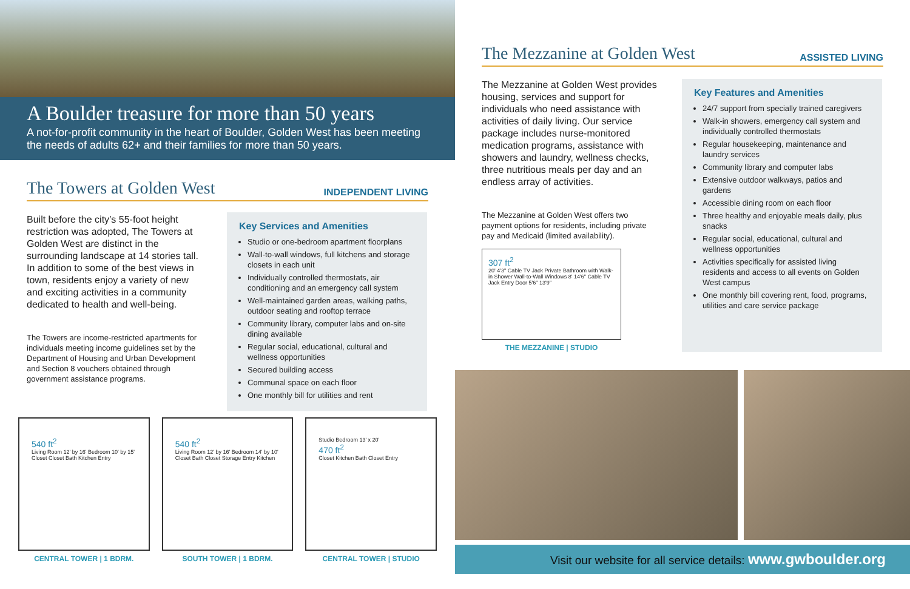A Boulder treasure for more than 50 years
A not-for-profit community in the heart of Boulder, Golden West has been meeting the needs of adults 62+ and their families for more than 50 years.
The Towers at Golden West
INDEPENDENT LIVING
Built before the city’s 55-foot height restriction was adopted, The Towers at Golden West are distinct in the surrounding landscape at 14 stories tall. In addition to some of the best views in town, residents enjoy a variety of new and exciting activities in a community dedicated to health and well-being.
The Towers are income-restricted apartments for individuals meeting income guidelines set by the Department of Housing and Urban Development and Section 8 vouchers obtained through government assistance programs.
Key Services and Amenities
Studio or one-bedroom apartment floorplans
Wall-to-wall windows, full kitchens and storage closets in each unit
Individually controlled thermostats, air conditioning and an emergency call system
Well-maintained garden areas, walking paths, outdoor seating and rooftop terrace
Community library, computer labs and on-site dining available
Regular social, educational, cultural and wellness opportunities
Secured building access
Communal space on each floor
One monthly bill for utilities and rent
540 ft<sup>2</sup>
Living Room 12' by 16' Bedroom 10' by 15' Closet Closet Bath Kitchen Entry
CENTRAL TOWER | 1 BDRM.
540 ft<sup>2</sup>
Living Room 12' by 16' Bedroom 14' by 10' Closet Bath Closet Storage Entry Kitchen
SOUTH TOWER | 1 BDRM.
Studio Bedroom 13' x 20'
470 ft<sup>2</sup>
Closet Kitchen Bath Closet Entry
CENTRAL TOWER | STUDIO
The Mezzanine at Golden West
ASSISTED LIVING
The Mezzanine at Golden West provides housing, services and support for individuals who need assistance with activities of daily living. Our service package includes nurse-monitored medication programs, assistance with showers and laundry, wellness checks, three nutritious meals per day and an endless array of activities.
The Mezzanine at Golden West offers two payment options for residents, including private pay and Medicaid (limited availability).
307 ft<sup>2</sup>
20' 4'3" Cable TV Jack Private Bathroom with Walk-in Shower Wall-to-Wall Windows 8' 14'6" Cable TV Jack Entry Door 5'6" 13'9"
THE MEZZANINE | STUDIO
Key Features and Amenities
24/7 support from specially trained caregivers
Walk-in showers, emergency call system and individually controlled thermostats
Regular housekeeping, maintenance and laundry services
Community library and computer labs
Extensive outdoor walkways, patios and gardens
Accessible dining room on each floor
Three healthy and enjoyable meals daily, plus snacks
Regular social, educational, cultural and wellness opportunities
Activities specifically for assisted living residents and access to all events on Golden West campus
One monthly bill covering rent, food, programs, utilities and care service package
Visit our website for all service details: www.gwboulder.org